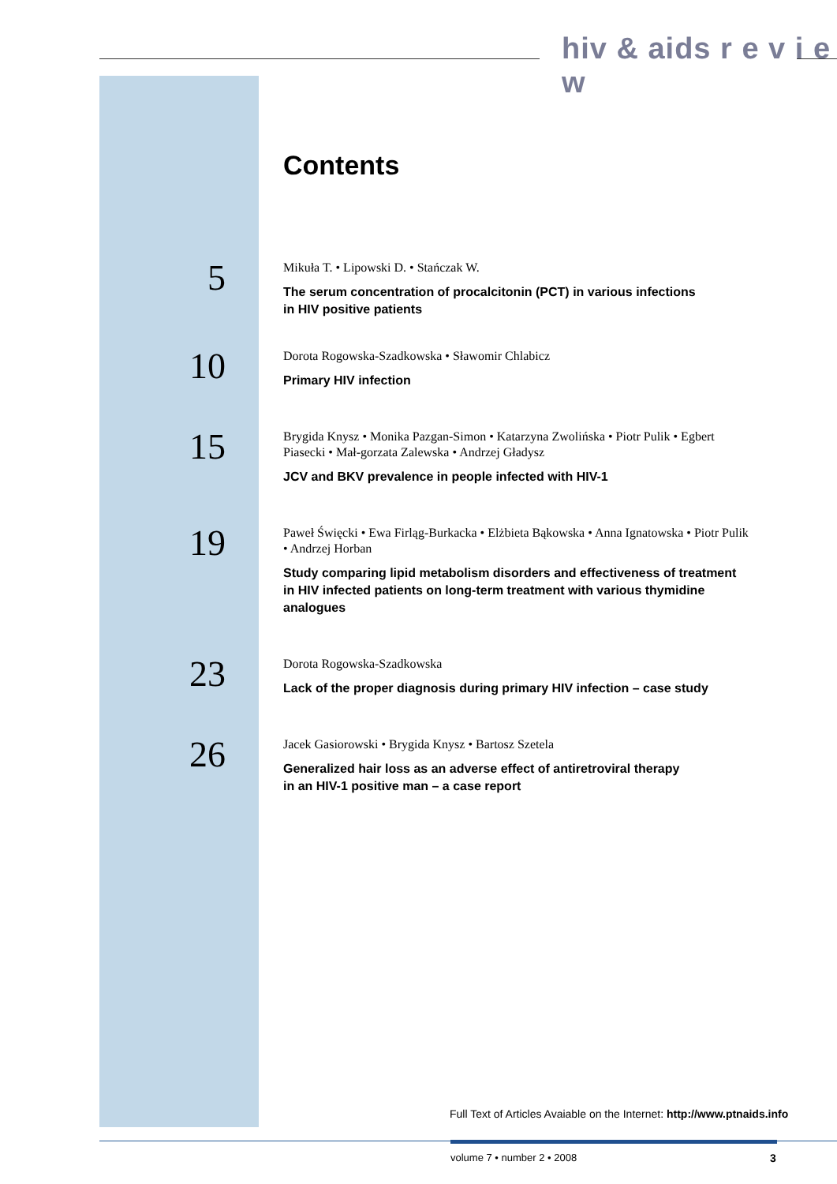hiv & aids r e v i e w
Contents
5
Mikuła T. • Lipowski D. • Stańczak W.
The serum concentration of procalcitonin (PCT) in various infections
in HIV positive patients
10
Dorota Rogowska-Szadkowska • Sławomir Chlabicz
Primary HIV infection
15
Brygida Knysz • Monika Pazgan-Simon • Katarzyna Zwolińska • Piotr Pulik • Egbert Piasecki • Mał-gorzata Zalewska • Andrzej Gładysz
JCV and BKV prevalence in people infected with HIV-1
19
Paweł Święcki • Ewa Firląg-Burkacka • Elżbieta Bąkowska • Anna Ignatowska • Piotr Pulik • Andrzej Horban
Study comparing lipid metabolism disorders and effectiveness of treatment in HIV infected patients on long-term treatment with various thymidine analogues
23
Dorota Rogowska-Szadkowska
Lack of the proper diagnosis during primary HIV infection – case study
26
Jacek Gasiorowski • Brygida Knysz • Bartosz Szetela
Generalized hair loss as an adverse effect of antiretroviral therapy
in an HIV-1 positive man – a case report
Full Text of Articles Avaiable on the Internet: http://www.ptnaids.info
volume 7 • number 2 • 2008 3